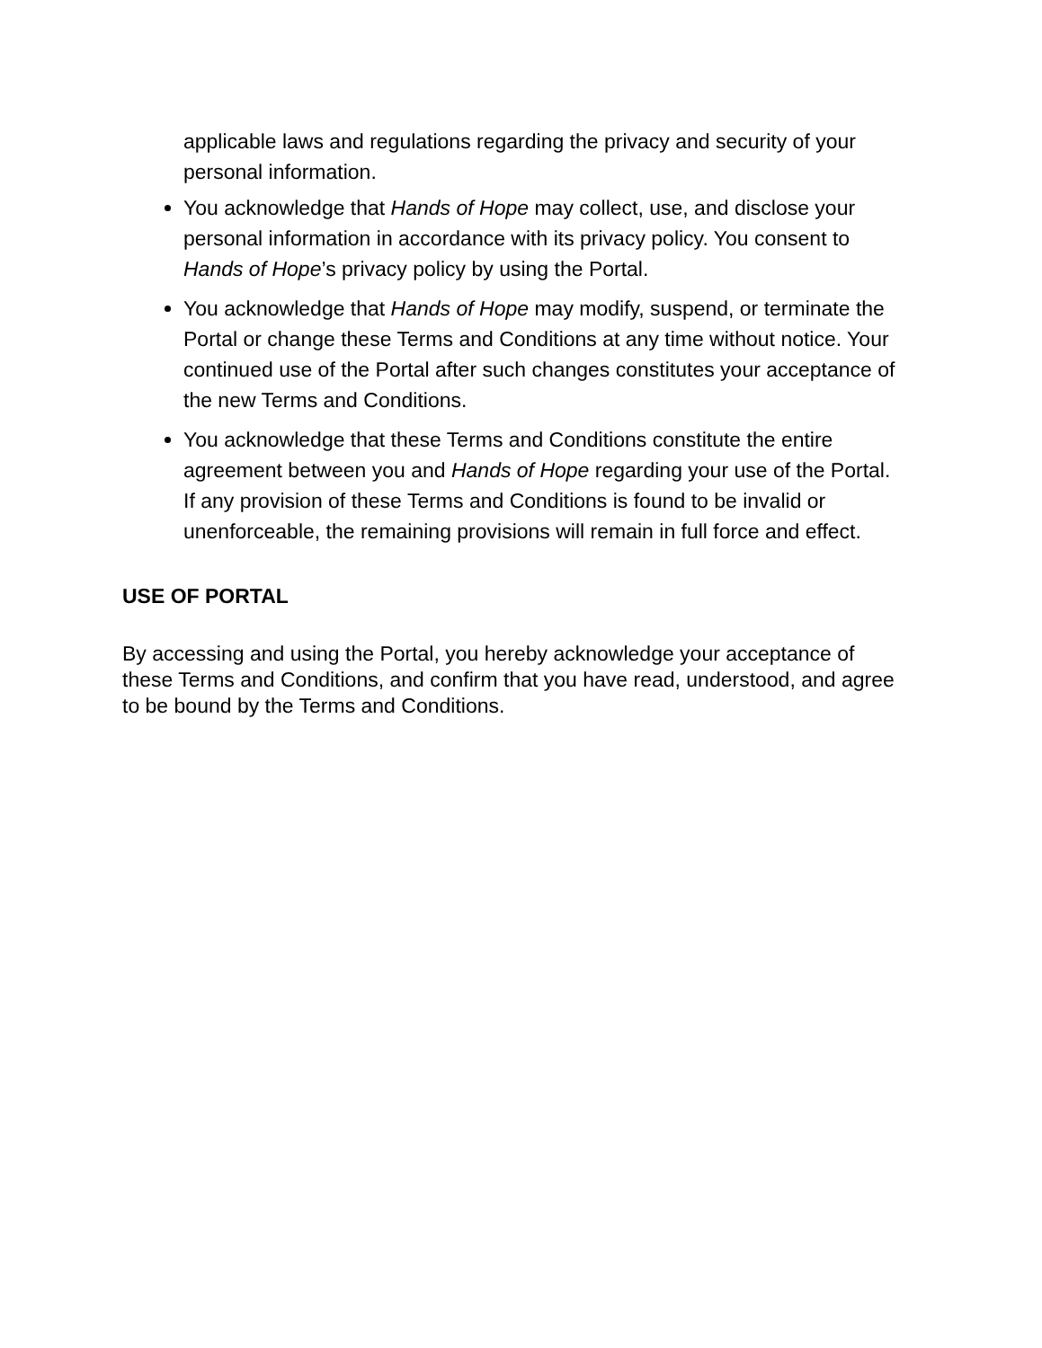applicable laws and regulations regarding the privacy and security of your personal information.
You acknowledge that Hands of Hope may collect, use, and disclose your personal information in accordance with its privacy policy. You consent to Hands of Hope’s privacy policy by using the Portal.
You acknowledge that Hands of Hope may modify, suspend, or terminate the Portal or change these Terms and Conditions at any time without notice. Your continued use of the Portal after such changes constitutes your acceptance of the new Terms and Conditions.
You acknowledge that these Terms and Conditions constitute the entire agreement between you and Hands of Hope regarding your use of the Portal. If any provision of these Terms and Conditions is found to be invalid or unenforceable, the remaining provisions will remain in full force and effect.
USE OF PORTAL
By accessing and using the Portal, you hereby acknowledge your acceptance of these Terms and Conditions, and confirm that you have read, understood, and agree to be bound by the Terms and Conditions.